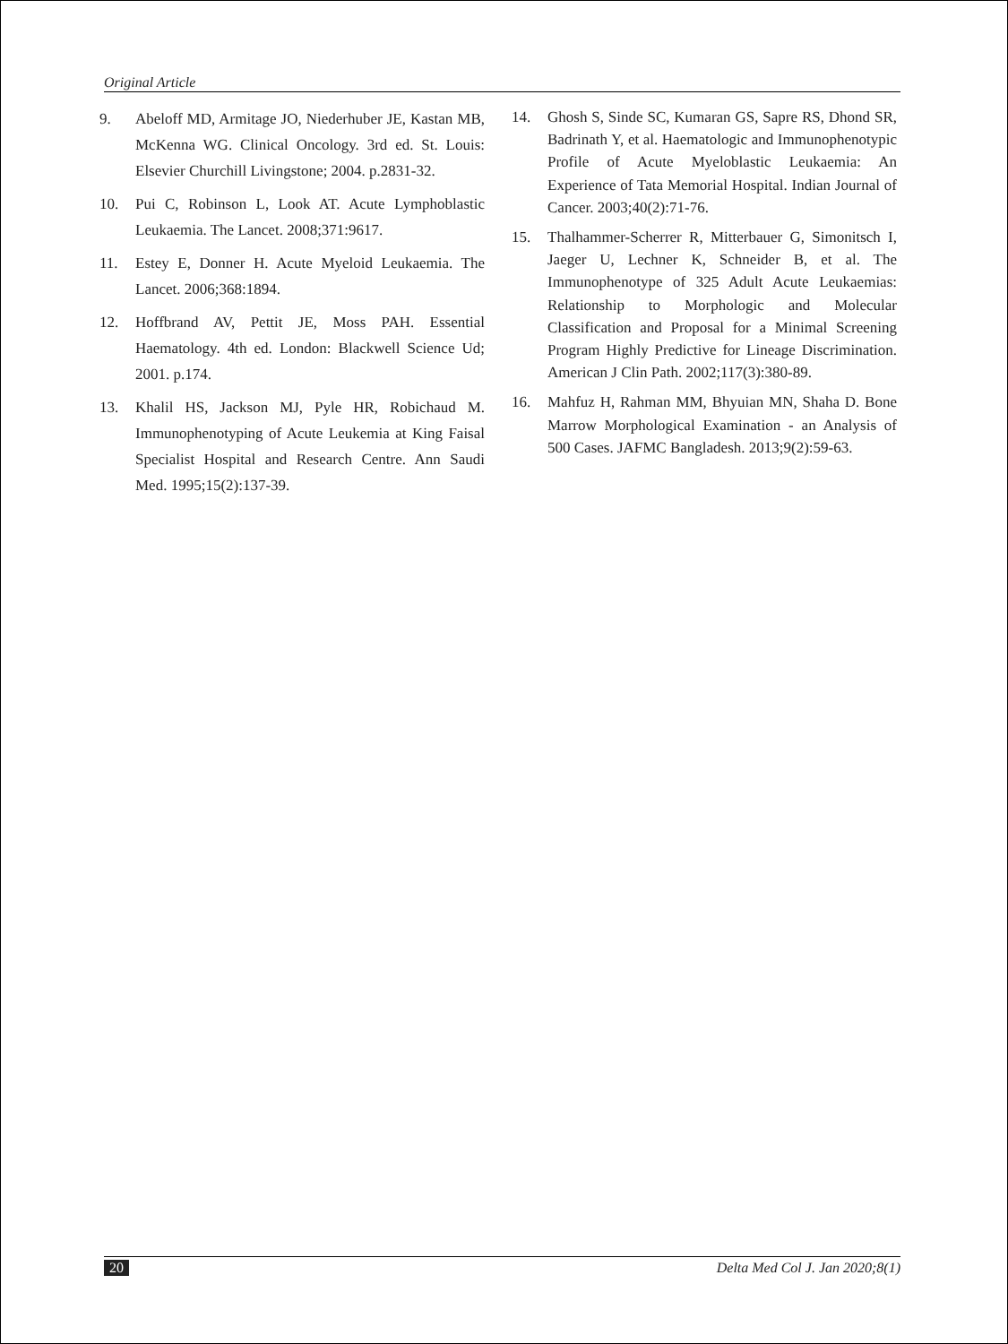Original Article
9. Abeloff MD, Armitage JO, Niederhuber JE, Kastan MB, McKenna WG. Clinical Oncology. 3rd ed. St. Louis: Elsevier Churchill Livingstone; 2004. p.2831-32.
10. Pui C, Robinson L, Look AT. Acute Lymphoblastic Leukaemia. The Lancet. 2008;371:9617.
11. Estey E, Donner H. Acute Myeloid Leukaemia. The Lancet. 2006;368:1894.
12. Hoffbrand AV, Pettit JE, Moss PAH. Essential Haematology. 4th ed. London: Blackwell Science Ud; 2001. p.174.
13. Khalil HS, Jackson MJ, Pyle HR, Robichaud M. Immunophenotyping of Acute Leukemia at King Faisal Specialist Hospital and Research Centre. Ann Saudi Med. 1995;15(2):137-39.
14. Ghosh S, Sinde SC, Kumaran GS, Sapre RS, Dhond SR, Badrinath Y, et al. Haematologic and Immunophenotypic Profile of Acute Myeloblastic Leukaemia: An Experience of Tata Memorial Hospital. Indian Journal of Cancer. 2003;40(2):71-76.
15. Thalhammer-Scherrer R, Mitterbauer G, Simonitsch I, Jaeger U, Lechner K, Schneider B, et al. The Immunophenotype of 325 Adult Acute Leukaemias: Relationship to Morphologic and Molecular Classification and Proposal for a Minimal Screening Program Highly Predictive for Lineage Discrimination. American J Clin Path. 2002;117(3):380-89.
16. Mahfuz H, Rahman MM, Bhyuian MN, Shaha D. Bone Marrow Morphological Examination - an Analysis of 500 Cases. JAFMC Bangladesh. 2013;9(2):59-63.
20 Delta Med Col J. Jan 2020;8(1)